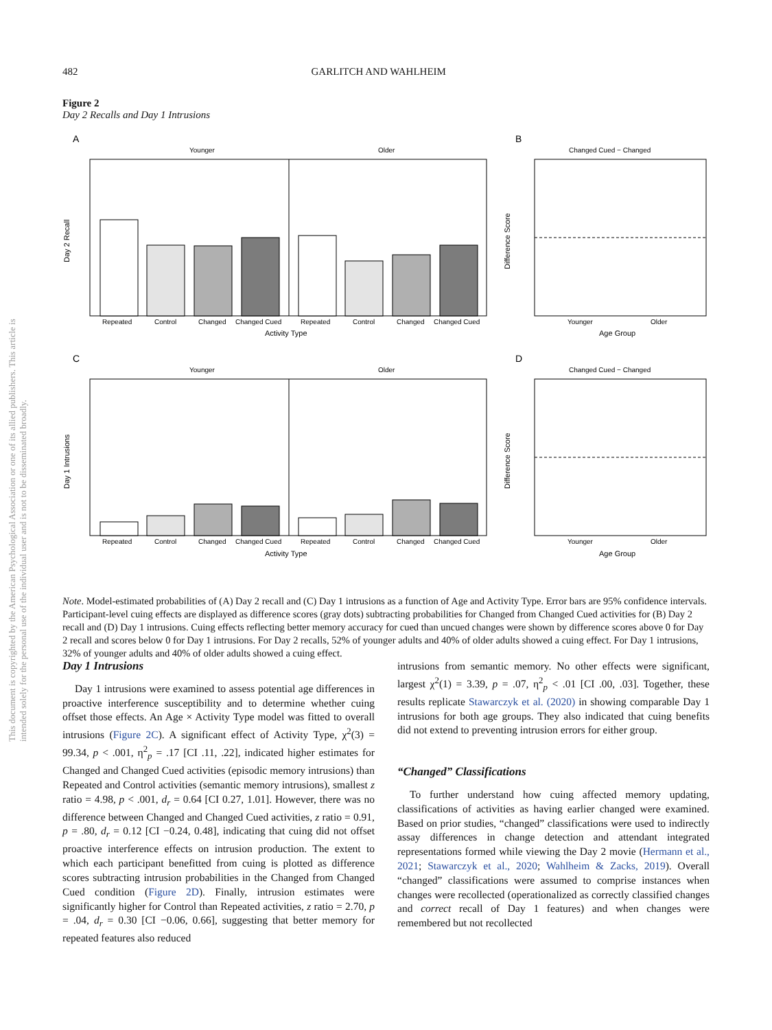This document is copyrighted by the American Psychological Association or one of its allied publishers. This article is intended solely for the personal use of the individual user and is not to be disseminated broadly.
482 GARLITCH AND WAHLHEIM
Figure 2
Day 2 Recalls and Day 1 Intrusions
A
Younger
Older
Repeated
Control
Changed
Changed Cued
Repeated
Control
Changed
Changed Cued
Activity Type
Day 2 Recall
B
Changed Cued − Changed
Younger
Older
Age Group
Difference Score
C
Younger
Older
Repeated
Control
Changed
Changed Cued
Repeated
Control
Changed
Changed Cued
Activity Type
Day 1 Intrusions
D
Changed Cued − Changed
Younger
Older
Age Group
Difference Score
Note. Model-estimated probabilities of (A) Day 2 recall and (C) Day 1 intrusions as a function of Age and Activity Type. Error bars are 95% confidence intervals. Participant-level cuing effects are displayed as difference scores (gray dots) subtracting probabilities for Changed from Changed Cued activities for (B) Day 2 recall and (D) Day 1 intrusions. Cuing effects reflecting better memory accuracy for cued than uncued changes were shown by difference scores above 0 for Day 2 recall and scores below 0 for Day 1 intrusions. For Day 2 recalls, 52% of younger adults and 40% of older adults showed a cuing effect. For Day 1 intrusions, 32% of younger adults and 40% of older adults showed a cuing effect.
Day 1 Intrusions
Day 1 intrusions were examined to assess potential age differences in proactive interference susceptibility and to determine whether cuing offset those effects. An Age × Activity Type model was fitted to overall intrusions (Figure 2C). A significant effect of Activity Type, χ<sup>2</sup>(3) = 99.34, p < .001, η<sup>2</sup><sub>p</sub> = .17 [CI .11, .22], indicated higher estimates for Changed and Changed Cued activities (episodic memory intrusions) than Repeated and Control activities (semantic memory intrusions), smallest z ratio = 4.98, p < .001, d<sub>r</sub> = 0.64 [CI 0.27, 1.01]. However, there was no difference between Changed and Changed Cued activities, z ratio = 0.91, p = .80, d<sub>r</sub> = 0.12 [CI −0.24, 0.48], indicating that cuing did not offset proactive interference effects on intrusion production. The extent to which each participant benefitted from cuing is plotted as difference scores subtracting intrusion probabilities in the Changed from Changed Cued condition (Figure 2D). Finally, intrusion estimates were significantly higher for Control than Repeated activities, z ratio = 2.70, p = .04, d<sub>r</sub> = 0.30 [CI −0.06, 0.66], suggesting that better memory for repeated features also reduced
intrusions from semantic memory. No other effects were significant, largest χ<sup>2</sup>(1) = 3.39, p = .07, η<sup>2</sup><sub>p</sub> < .01 [CI .00, .03]. Together, these results replicate Stawarczyk et al. (2020) in showing comparable Day 1 intrusions for both age groups. They also indicated that cuing benefits did not extend to preventing intrusion errors for either group.
“Changed” Classifications
To further understand how cuing affected memory updating, classifications of activities as having earlier changed were examined. Based on prior studies, “changed” classifications were used to indirectly assay differences in change detection and attendant integrated representations formed while viewing the Day 2 movie (Hermann et al., 2021; Stawarczyk et al., 2020; Wahlheim & Zacks, 2019). Overall “changed” classifications were assumed to comprise instances when changes were recollected (operationalized as correctly classified changes and correct recall of Day 1 features) and when changes were remembered but not recollected